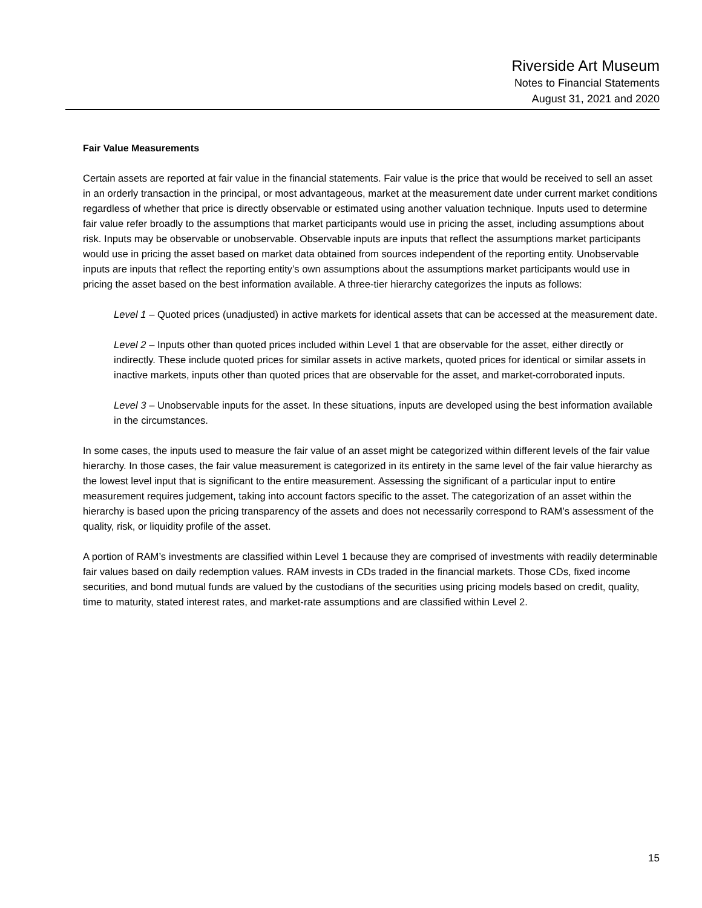Riverside Art Museum
Notes to Financial Statements
August 31, 2021 and 2020
Fair Value Measurements
Certain assets are reported at fair value in the financial statements. Fair value is the price that would be received to sell an asset in an orderly transaction in the principal, or most advantageous, market at the measurement date under current market conditions regardless of whether that price is directly observable or estimated using another valuation technique. Inputs used to determine fair value refer broadly to the assumptions that market participants would use in pricing the asset, including assumptions about risk. Inputs may be observable or unobservable. Observable inputs are inputs that reflect the assumptions market participants would use in pricing the asset based on market data obtained from sources independent of the reporting entity. Unobservable inputs are inputs that reflect the reporting entity’s own assumptions about the assumptions market participants would use in pricing the asset based on the best information available. A three-tier hierarchy categorizes the inputs as follows:
Level 1 – Quoted prices (unadjusted) in active markets for identical assets that can be accessed at the measurement date.
Level 2 – Inputs other than quoted prices included within Level 1 that are observable for the asset, either directly or indirectly. These include quoted prices for similar assets in active markets, quoted prices for identical or similar assets in inactive markets, inputs other than quoted prices that are observable for the asset, and market-corroborated inputs.
Level 3 – Unobservable inputs for the asset. In these situations, inputs are developed using the best information available in the circumstances.
In some cases, the inputs used to measure the fair value of an asset might be categorized within different levels of the fair value hierarchy. In those cases, the fair value measurement is categorized in its entirety in the same level of the fair value hierarchy as the lowest level input that is significant to the entire measurement. Assessing the significant of a particular input to entire measurement requires judgement, taking into account factors specific to the asset. The categorization of an asset within the hierarchy is based upon the pricing transparency of the assets and does not necessarily correspond to RAM’s assessment of the quality, risk, or liquidity profile of the asset.
A portion of RAM’s investments are classified within Level 1 because they are comprised of investments with readily determinable fair values based on daily redemption values. RAM invests in CDs traded in the financial markets. Those CDs, fixed income securities, and bond mutual funds are valued by the custodians of the securities using pricing models based on credit, quality, time to maturity, stated interest rates, and market-rate assumptions and are classified within Level 2.
15